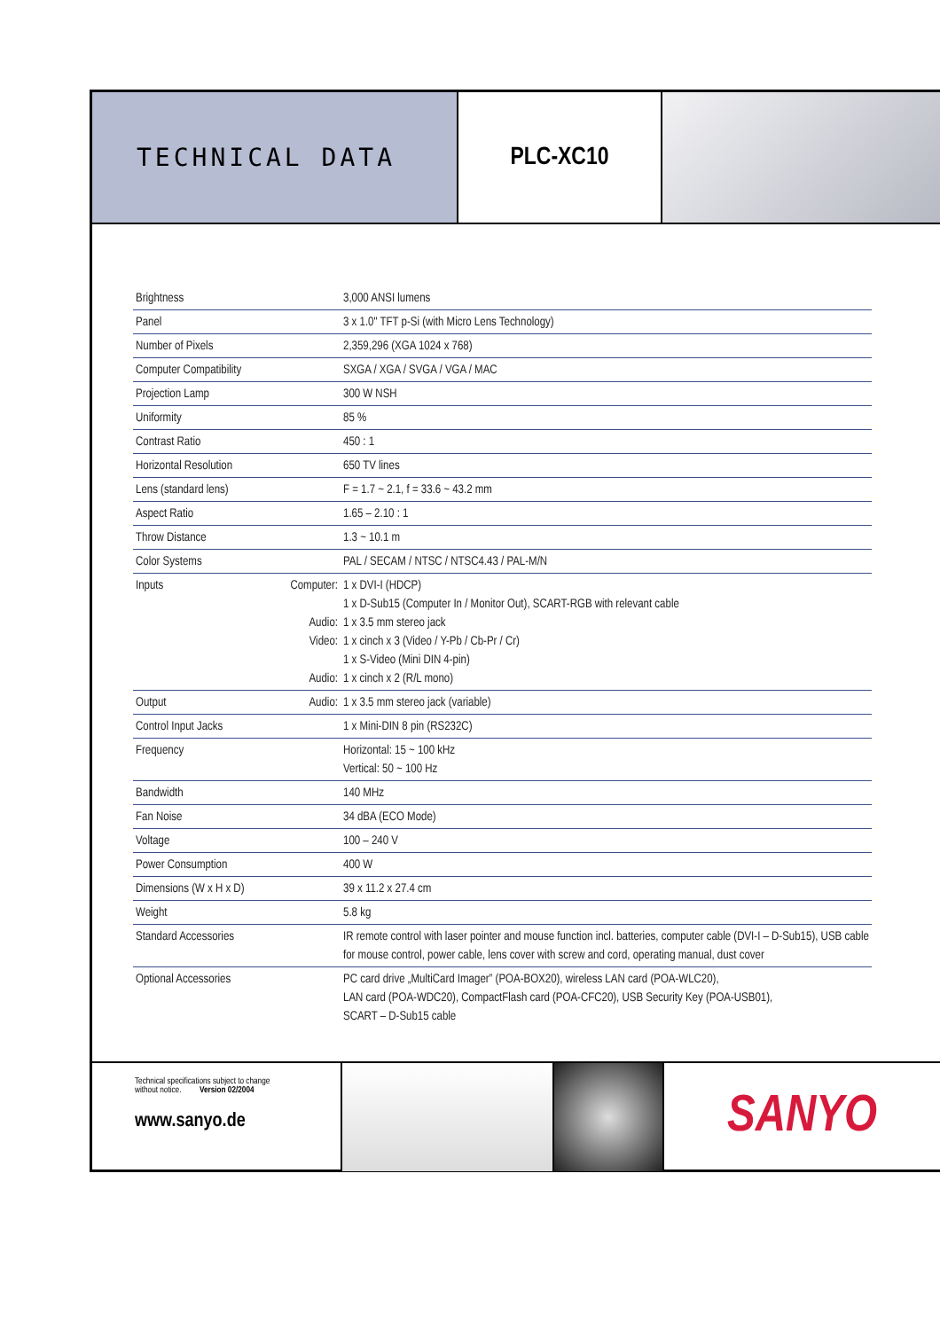TECHNICAL DATA PLC-XC10
| Brightness | | 3,000 ANSI lumens |
| Panel | | 3 x 1.0" TFT p-Si (with Micro Lens Technology) |
| Number of Pixels | | 2,359,296 (XGA 1024 x 768) |
| Computer Compatibility | | SXGA / XGA / SVGA / VGA / MAC |
| Projection Lamp | | 300 W NSH |
| Uniformity | | 85 % |
| Contrast Ratio | | 450 : 1 |
| Horizontal Resolution | | 650 TV lines |
| Lens (standard lens) | | F = 1.7 ~ 2.1, f = 33.6 ~ 43.2 mm |
| Aspect Ratio | | 1.65 – 2.10 : 1 |
| Throw Distance | | 1.3 ~ 10.1 m |
| Color Systems | | PAL / SECAM / NTSC / NTSC4.43 / PAL-M/N |
| Inputs | Computer: Audio: Video: Audio: | 1 x DVI-I (HDCP) 1 x D-Sub15 (Computer In / Monitor Out), SCART-RGB with relevant cable 1 x 3.5 mm stereo jack 1 x cinch x 3 (Video / Y-Pb / Cb-Pr / Cr) 1 x S-Video (Mini DIN 4-pin) 1 x cinch x 2 (R/L mono) |
| Output | Audio: | 1 x 3.5 mm stereo jack (variable) |
| Control Input Jacks | | 1 x Mini-DIN 8 pin (RS232C) |
| Frequency | | Horizontal: 15 ~ 100 kHz Vertical: 50 ~ 100 Hz |
| Bandwidth | | 140 MHz |
| Fan Noise | | 34 dBA (ECO Mode) |
| Voltage | | 100 – 240 V |
| Power Consumption | | 400 W |
| Dimensions (W x H x D) | | 39 x 11.2 x 27.4 cm |
| Weight | | 5.8 kg |
| Standard Accessories | | IR remote control with laser pointer and mouse function incl. batteries, computer cable (DVI-I – D-Sub15), USB cable for mouse control, power cable, lens cover with screw and cord, operating manual, dust cover |
| Optional Accessories | | PC card drive „MultiCard Imager” (POA-BOX20), wireless LAN card (POA-WLC20), LAN card (POA-WDC20), CompactFlash card (POA-CFC20), USB Security Key (POA-USB01), SCART – D-Sub15 cable |
Technical specifications subject to change
without notice. Version 02/2004
www.sanyo.de
SANYO